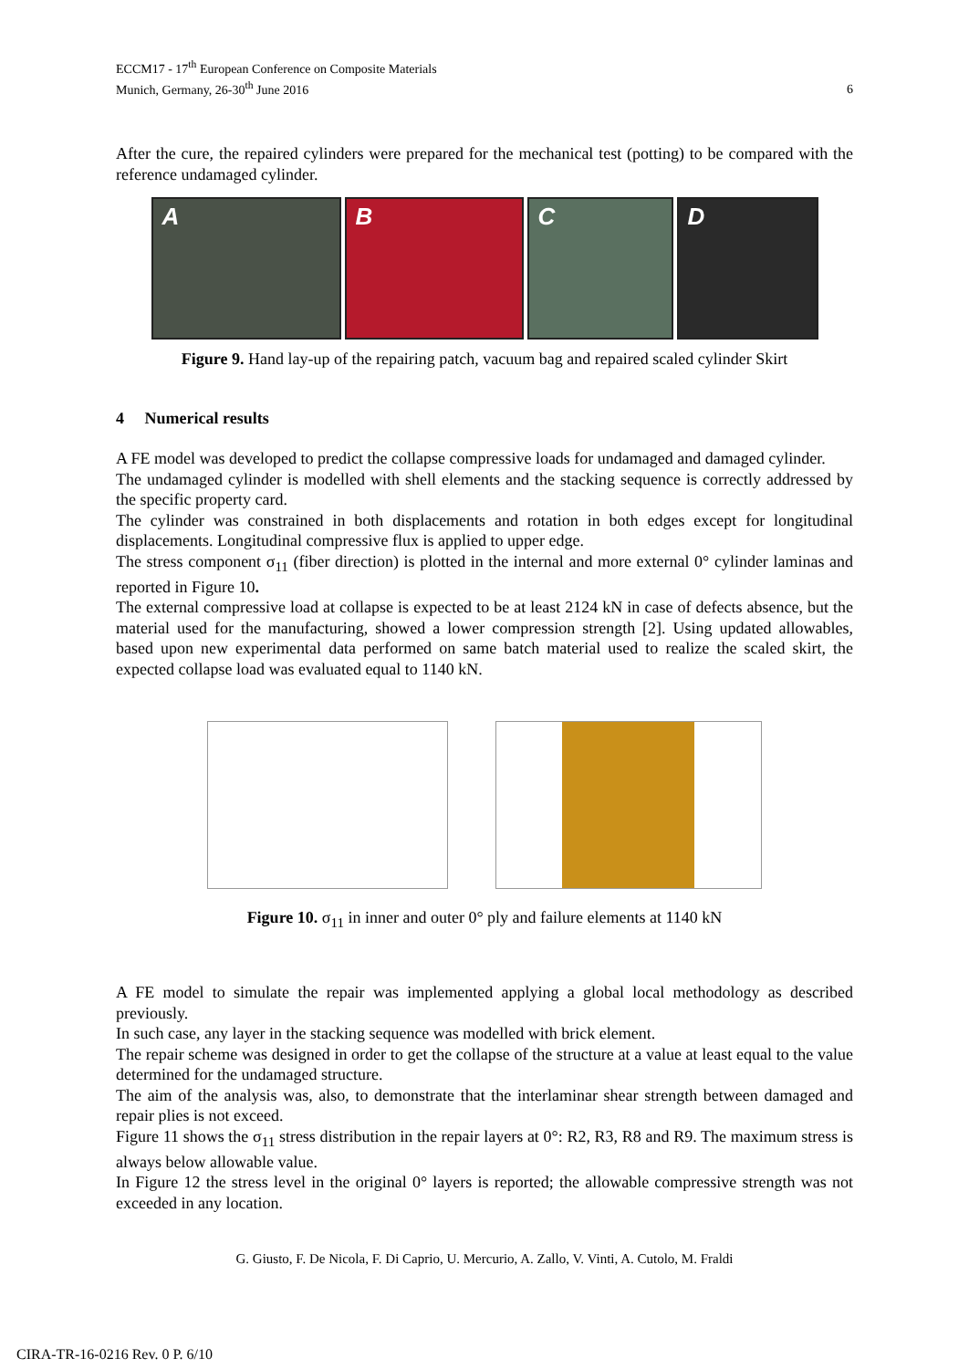ECCM17 - 17<sup>th</sup> European Conference on Composite Materials
Munich, Germany, 26-30<sup>th</sup> June 2016
6
After the cure, the repaired cylinders were prepared for the mechanical test (potting) to be compared with the reference undamaged cylinder.
A B C D
Figure 9. Hand lay-up of the repairing patch, vacuum bag and repaired scaled cylinder Skirt
4 Numerical results
A FE model was developed to predict the collapse compressive loads for undamaged and damaged cylinder.
The undamaged cylinder is modelled with shell elements and the stacking sequence is correctly addressed by the specific property card.
The cylinder was constrained in both displacements and rotation in both edges except for longitudinal displacements. Longitudinal compressive flux is applied to upper edge.
The stress component σ<sub>11</sub> (fiber direction) is plotted in the internal and more external 0° cylinder laminas and reported in Figure 10.
The external compressive load at collapse is expected to be at least 2124 kN in case of defects absence, but the material used for the manufacturing, showed a lower compression strength [2]. Using updated allowables, based upon new experimental data performed on same batch material used to realize the scaled skirt, the expected collapse load was evaluated equal to 1140 kN.
Figure 10. σ<sub>11</sub> in inner and outer 0° ply and failure elements at 1140 kN
A FE model to simulate the repair was implemented applying a global local methodology as described previously.
In such case, any layer in the stacking sequence was modelled with brick element.
The repair scheme was designed in order to get the collapse of the structure at a value at least equal to the value determined for the undamaged structure.
The aim of the analysis was, also, to demonstrate that the interlaminar shear strength between damaged and repair plies is not exceed.
Figure 11 shows the σ<sub>11</sub> stress distribution in the repair layers at 0°: R2, R3, R8 and R9. The maximum stress is always below allowable value.
In Figure 12 the stress level in the original 0° layers is reported; the allowable compressive strength was not exceeded in any location.
G. Giusto, F. De Nicola, F. Di Caprio, U. Mercurio, A. Zallo, V. Vinti, A. Cutolo, M. Fraldi
CIRA-TR-16-0216 Rev. 0 P. 6/10